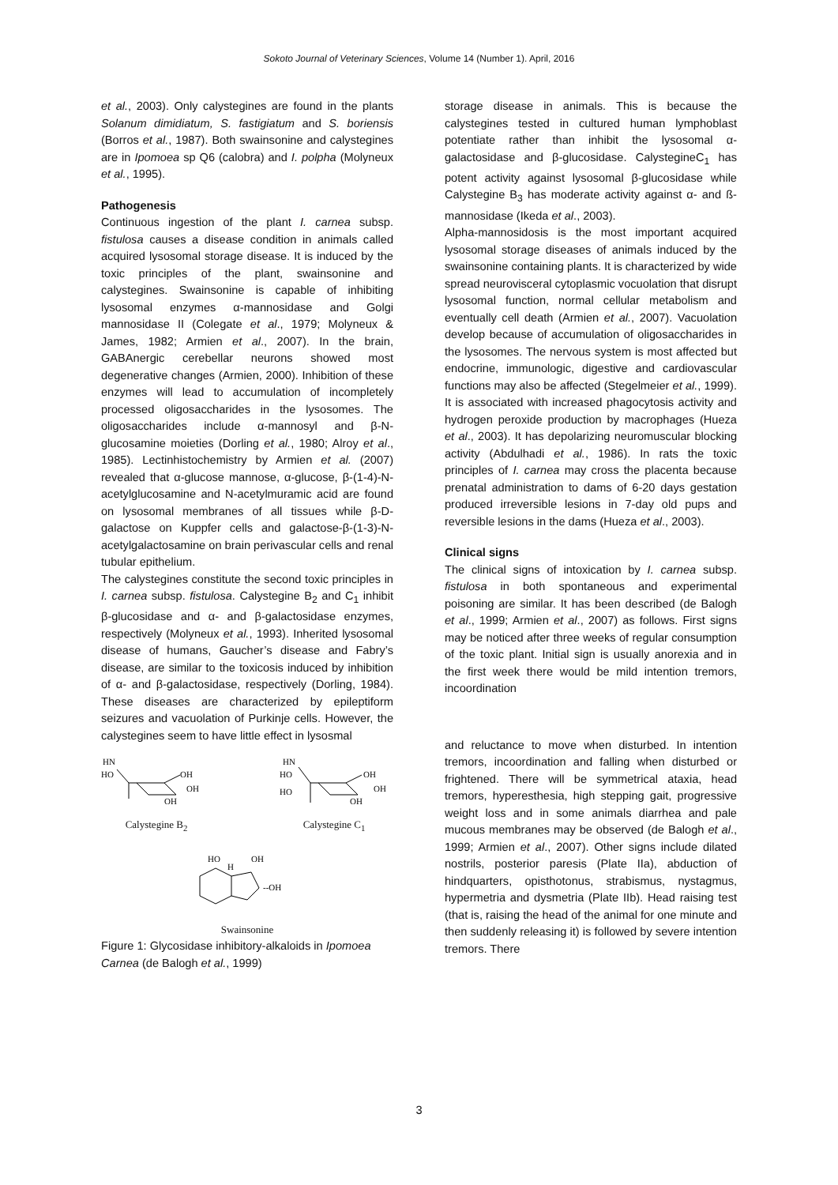Sokoto Journal of Veterinary Sciences, Volume 14 (Number 1). April, 2016
et al., 2003). Only calystegines are found in the plants Solanum dimidiatum, S. fastigiatum and S. boriensis (Borros et al., 1987). Both swainsonine and calystegines are in Ipomoea sp Q6 (calobra) and I. polpha (Molyneux et al., 1995).
Pathogenesis
Continuous ingestion of the plant I. carnea subsp. fistulosa causes a disease condition in animals called acquired lysosomal storage disease. It is induced by the toxic principles of the plant, swainsonine and calystegines. Swainsonine is capable of inhibiting lysosomal enzymes α-mannosidase and Golgi mannosidase II (Colegate et al., 1979; Molyneux & James, 1982; Armien et al., 2007). In the brain, GABAnergic cerebellar neurons showed most degenerative changes (Armien, 2000). Inhibition of these enzymes will lead to accumulation of incompletely processed oligosaccharides in the lysosomes. The oligosaccharides include α-mannosyl and β-N-glucosamine moieties (Dorling et al., 1980; Alroy et al., 1985). Lectinhistochemistry by Armien et al. (2007) revealed that α-glucose mannose, α-glucose, β-(1-4)-N-acetylglucosamine and N-acetylmuramic acid are found on lysosomal membranes of all tissues while β-D-galactose on Kuppfer cells and galactose-β-(1-3)-N-acetylgalactosamine on brain perivascular cells and renal tubular epithelium.
The calystegines constitute the second toxic principles in I. carnea subsp. fistulosa. Calystegine B<sub>2</sub> and C<sub>1</sub> inhibit β-glucosidase and α- and β-galactosidase enzymes, respectively (Molyneux et al., 1993). Inherited lysosomal disease of humans, Gaucher’s disease and Fabry’s disease, are similar to the toxicosis induced by inhibition of α- and β-galactosidase, respectively (Dorling, 1984). These diseases are characterized by epileptiform seizures and vacuolation of Purkinje cells. However, the calystegines seem to have little effect in lysosmal
HN
HO
OH
OH
OH
Calystegine B<sub>2</sub>
HN
HO
HO
OH
OH
OH
Calystegine C<sub>1</sub>
HO
H
OH
--OH
Swainsonine
Figure 1: Glycosidase inhibitory-alkaloids in Ipomoea Carnea (de Balogh et al., 1999)
storage disease in animals. This is because the calystegines tested in cultured human lymphoblast potentiate rather than inhibit the lysosomal α-galactosidase and β-glucosidase. CalystegineC<sub>1</sub> has potent activity against lysosomal β-glucosidase while Calystegine B<sub>3</sub> has moderate activity against α- and ß- mannosidase (Ikeda et al., 2003).
Alpha-mannosidosis is the most important acquired lysosomal storage diseases of animals induced by the swainsonine containing plants. It is characterized by wide spread neurovisceral cytoplasmic vocuolation that disrupt lysosomal function, normal cellular metabolism and eventually cell death (Armien et al., 2007). Vacuolation develop because of accumulation of oligosaccharides in the lysosomes. The nervous system is most affected but endocrine, immunologic, digestive and cardiovascular functions may also be affected (Stegelmeier et al., 1999). It is associated with increased phagocytosis activity and hydrogen peroxide production by macrophages (Hueza et al., 2003). It has depolarizing neuromuscular blocking activity (Abdulhadi et al., 1986). In rats the toxic principles of I. carnea may cross the placenta because prenatal administration to dams of 6-20 days gestation produced irreversible lesions in 7-day old pups and reversible lesions in the dams (Hueza et al., 2003).
Clinical signs
The clinical signs of intoxication by I. carnea subsp. fistulosa in both spontaneous and experimental poisoning are similar. It has been described (de Balogh et al., 1999; Armien et al., 2007) as follows. First signs may be noticed after three weeks of regular consumption of the toxic plant. Initial sign is usually anorexia and in the first week there would be mild intention tremors, incoordination
and reluctance to move when disturbed. In intention tremors, incoordination and falling when disturbed or frightened. There will be symmetrical ataxia, head tremors, hyperesthesia, high stepping gait, progressive weight loss and in some animals diarrhea and pale mucous membranes may be observed (de Balogh et al., 1999; Armien et al., 2007). Other signs include dilated nostrils, posterior paresis (Plate IIa), abduction of hindquarters, opisthotonus, strabismus, nystagmus, hypermetria and dysmetria (Plate IIb). Head raising test (that is, raising the head of the animal for one minute and then suddenly releasing it) is followed by severe intention tremors. There
3